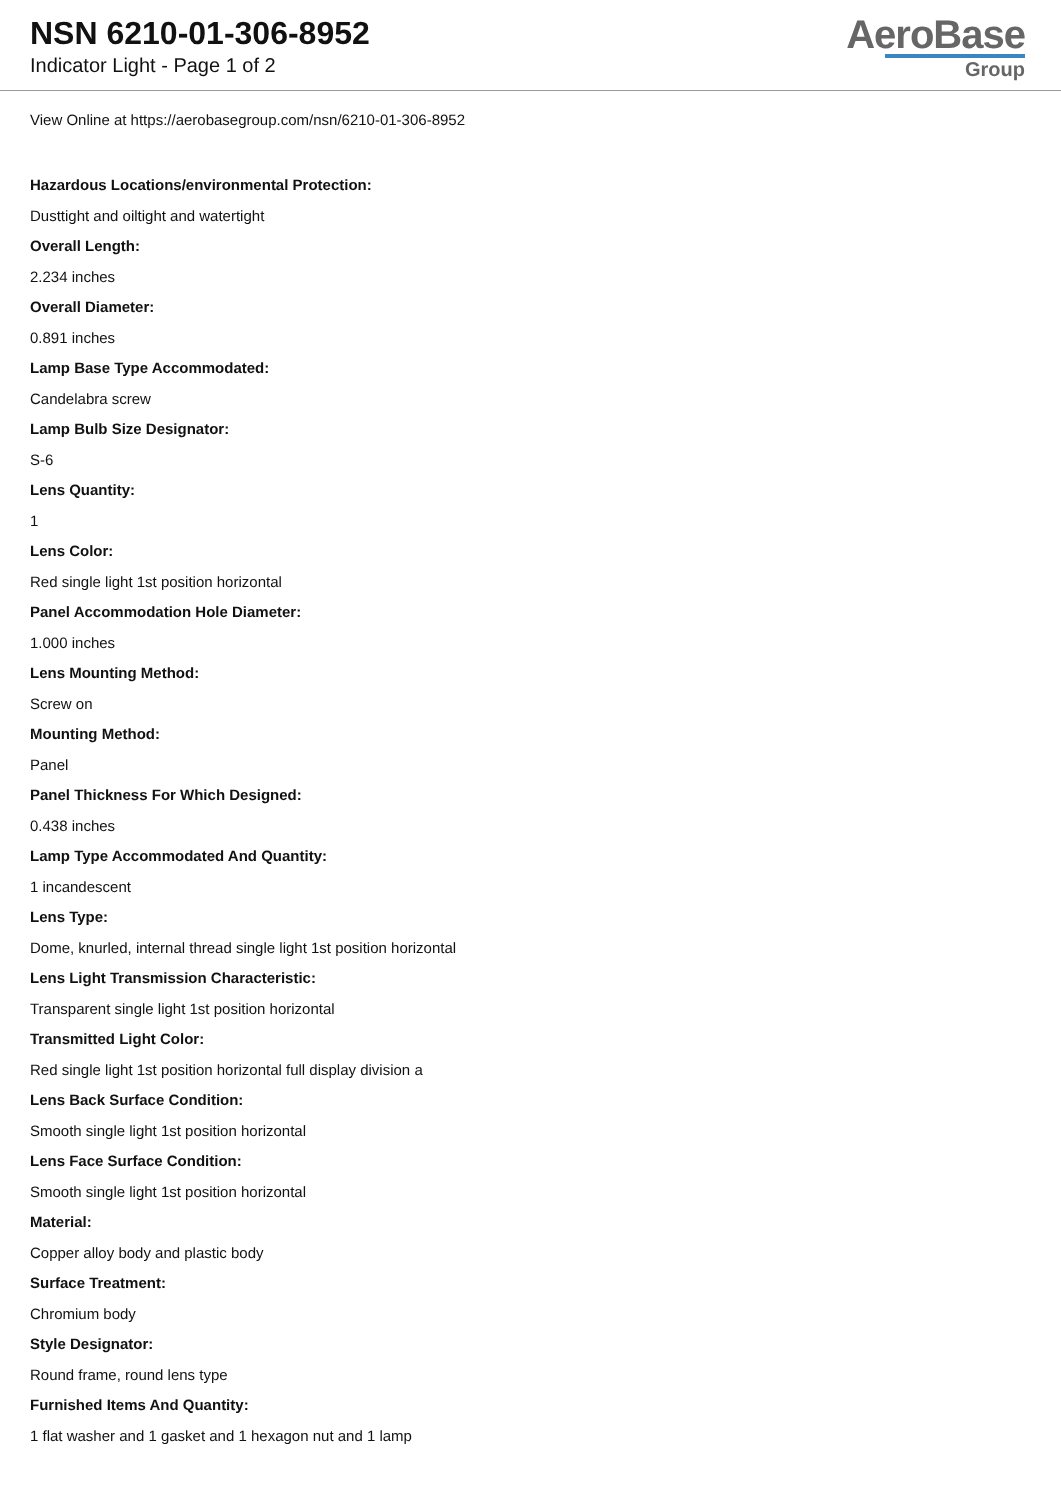NSN 6210-01-306-8952
Indicator Light - Page 1 of 2
AeroBase
Group
View Online at https://aerobasegroup.com/nsn/6210-01-306-8952
Hazardous Locations/environmental Protection:
Dusttight and oiltight and watertight
Overall Length:
2.234 inches
Overall Diameter:
0.891 inches
Lamp Base Type Accommodated:
Candelabra screw
Lamp Bulb Size Designator:
S-6
Lens Quantity:
1
Lens Color:
Red single light 1st position horizontal
Panel Accommodation Hole Diameter:
1.000 inches
Lens Mounting Method:
Screw on
Mounting Method:
Panel
Panel Thickness For Which Designed:
0.438 inches
Lamp Type Accommodated And Quantity:
1 incandescent
Lens Type:
Dome, knurled, internal thread single light 1st position horizontal
Lens Light Transmission Characteristic:
Transparent single light 1st position horizontal
Transmitted Light Color:
Red single light 1st position horizontal full display division a
Lens Back Surface Condition:
Smooth single light 1st position horizontal
Lens Face Surface Condition:
Smooth single light 1st position horizontal
Material:
Copper alloy body and plastic body
Surface Treatment:
Chromium body
Style Designator:
Round frame, round lens type
Furnished Items And Quantity:
1 flat washer and 1 gasket and 1 hexagon nut and 1 lamp